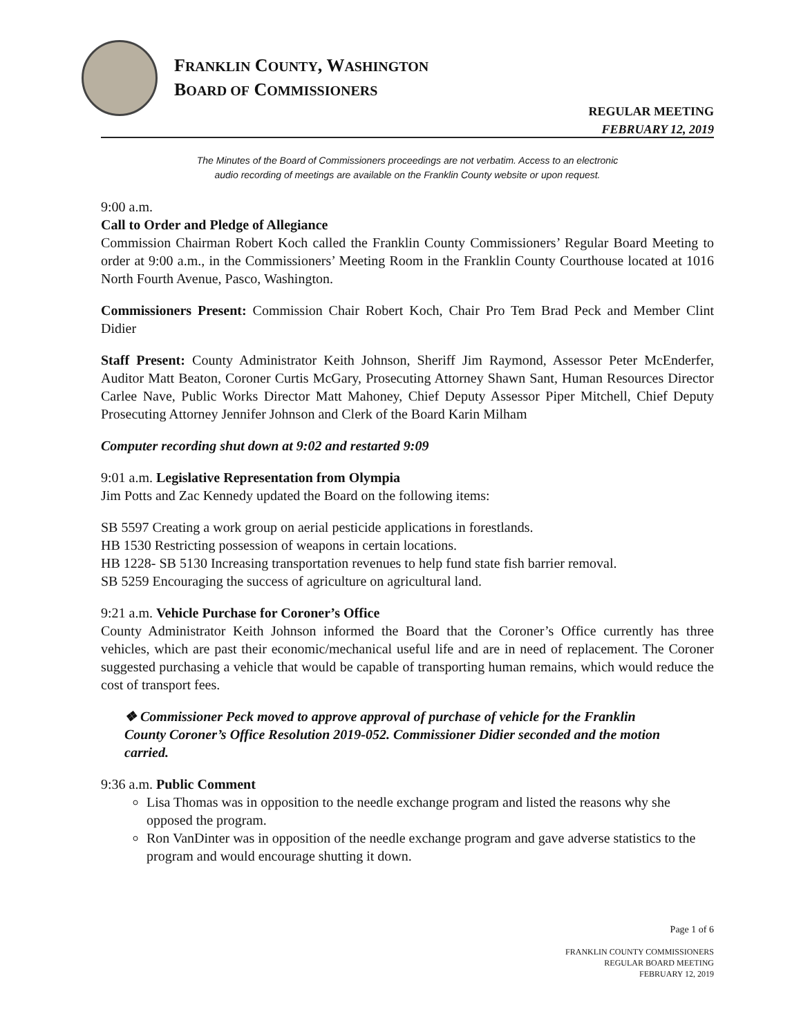FRANKLIN COUNTY, WASHINGTON
BOARD OF COMMISSIONERS
REGULAR MEETING
FEBRUARY 12, 2019
The Minutes of the Board of Commissioners proceedings are not verbatim. Access to an electronic
audio recording of meetings are available on the Franklin County website or upon request.
9:00 a.m.
Call to Order and Pledge of Allegiance
Commission Chairman Robert Koch called the Franklin County Commissioners’ Regular Board Meeting to order at 9:00 a.m., in the Commissioners’ Meeting Room in the Franklin County Courthouse located at 1016 North Fourth Avenue, Pasco, Washington.
Commissioners Present: Commission Chair Robert Koch, Chair Pro Tem Brad Peck and Member Clint Didier
Staff Present: County Administrator Keith Johnson, Sheriff Jim Raymond, Assessor Peter McEnderfer, Auditor Matt Beaton, Coroner Curtis McGary, Prosecuting Attorney Shawn Sant, Human Resources Director Carlee Nave, Public Works Director Matt Mahoney, Chief Deputy Assessor Piper Mitchell, Chief Deputy Prosecuting Attorney Jennifer Johnson and Clerk of the Board Karin Milham
Computer recording shut down at 9:02 and restarted 9:09
9:01 a.m. Legislative Representation from Olympia
Jim Potts and Zac Kennedy updated the Board on the following items:
SB 5597 Creating a work group on aerial pesticide applications in forestlands.
HB 1530 Restricting possession of weapons in certain locations.
HB 1228- SB 5130 Increasing transportation revenues to help fund state fish barrier removal.
SB 5259 Encouraging the success of agriculture on agricultural land.
9:21 a.m. Vehicle Purchase for Coroner’s Office
County Administrator Keith Johnson informed the Board that the Coroner’s Office currently has three vehicles, which are past their economic/mechanical useful life and are in need of replacement. The Coroner suggested purchasing a vehicle that would be capable of transporting human remains, which would reduce the cost of transport fees.
❖ Commissioner Peck moved to approve approval of purchase of vehicle for the Franklin County Coroner’s Office Resolution 2019-052. Commissioner Didier seconded and the motion carried.
9:36 a.m. Public Comment
Lisa Thomas was in opposition to the needle exchange program and listed the reasons why she opposed the program.
Ron VanDinter was in opposition of the needle exchange program and gave adverse statistics to the program and would encourage shutting it down.
Page 1 of 6
FRANKLIN COUNTY COMMISSIONERS
REGULAR BOARD MEETING
FEBRUARY 12, 2019